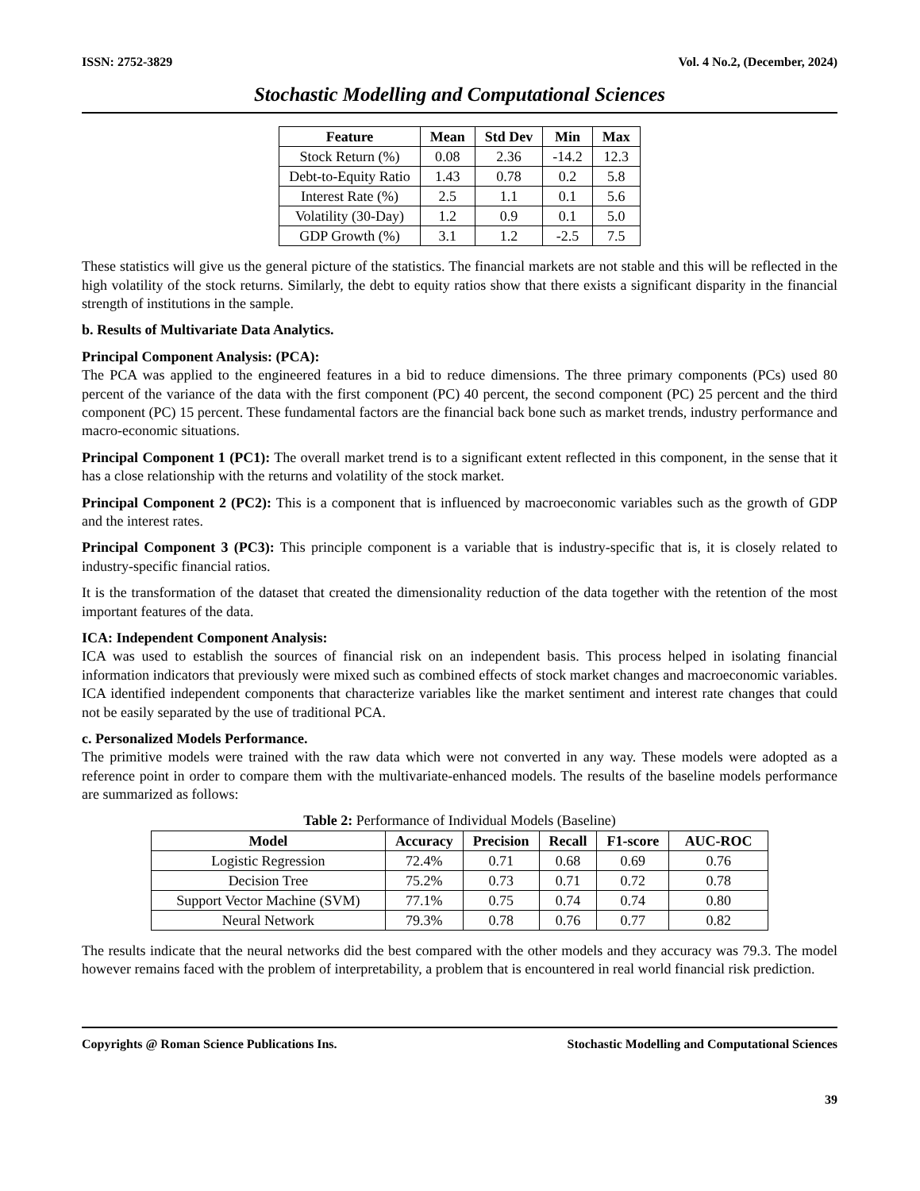ISSN: 2752-3829 Vol. 4 No.2, (December, 2024)
Stochastic Modelling and Computational Sciences
| Feature | Mean | Std Dev | Min | Max |
| --- | --- | --- | --- | --- |
| Stock Return (%) | 0.08 | 2.36 | -14.2 | 12.3 |
| Debt-to-Equity Ratio | 1.43 | 0.78 | 0.2 | 5.8 |
| Interest Rate (%) | 2.5 | 1.1 | 0.1 | 5.6 |
| Volatility (30-Day) | 1.2 | 0.9 | 0.1 | 5.0 |
| GDP Growth (%) | 3.1 | 1.2 | -2.5 | 7.5 |
These statistics will give us the general picture of the statistics. The financial markets are not stable and this will be reflected in the high volatility of the stock returns. Similarly, the debt to equity ratios show that there exists a significant disparity in the financial strength of institutions in the sample.
b. Results of Multivariate Data Analytics.
Principal Component Analysis: (PCA):
The PCA was applied to the engineered features in a bid to reduce dimensions. The three primary components (PCs) used 80 percent of the variance of the data with the first component (PC) 40 percent, the second component (PC) 25 percent and the third component (PC) 15 percent. These fundamental factors are the financial back bone such as market trends, industry performance and macro-economic situations.
Principal Component 1 (PC1): The overall market trend is to a significant extent reflected in this component, in the sense that it has a close relationship with the returns and volatility of the stock market.
Principal Component 2 (PC2): This is a component that is influenced by macroeconomic variables such as the growth of GDP and the interest rates.
Principal Component 3 (PC3): This principle component is a variable that is industry-specific that is, it is closely related to industry-specific financial ratios.
It is the transformation of the dataset that created the dimensionality reduction of the data together with the retention of the most important features of the data.
ICA: Independent Component Analysis:
ICA was used to establish the sources of financial risk on an independent basis. This process helped in isolating financial information indicators that previously were mixed such as combined effects of stock market changes and macroeconomic variables. ICA identified independent components that characterize variables like the market sentiment and interest rate changes that could not be easily separated by the use of traditional PCA.
c. Personalized Models Performance.
The primitive models were trained with the raw data which were not converted in any way. These models were adopted as a reference point in order to compare them with the multivariate-enhanced models. The results of the baseline models performance are summarized as follows:
Table 2: Performance of Individual Models (Baseline)
| Model | Accuracy | Precision | Recall | F1-score | AUC-ROC |
| --- | --- | --- | --- | --- | --- |
| Logistic Regression | 72.4% | 0.71 | 0.68 | 0.69 | 0.76 |
| Decision Tree | 75.2% | 0.73 | 0.71 | 0.72 | 0.78 |
| Support Vector Machine (SVM) | 77.1% | 0.75 | 0.74 | 0.74 | 0.80 |
| Neural Network | 79.3% | 0.78 | 0.76 | 0.77 | 0.82 |
The results indicate that the neural networks did the best compared with the other models and they accuracy was 79.3. The model however remains faced with the problem of interpretability, a problem that is encountered in real world financial risk prediction.
Copyrights @ Roman Science Publications Ins. Stochastic Modelling and Computational Sciences
39